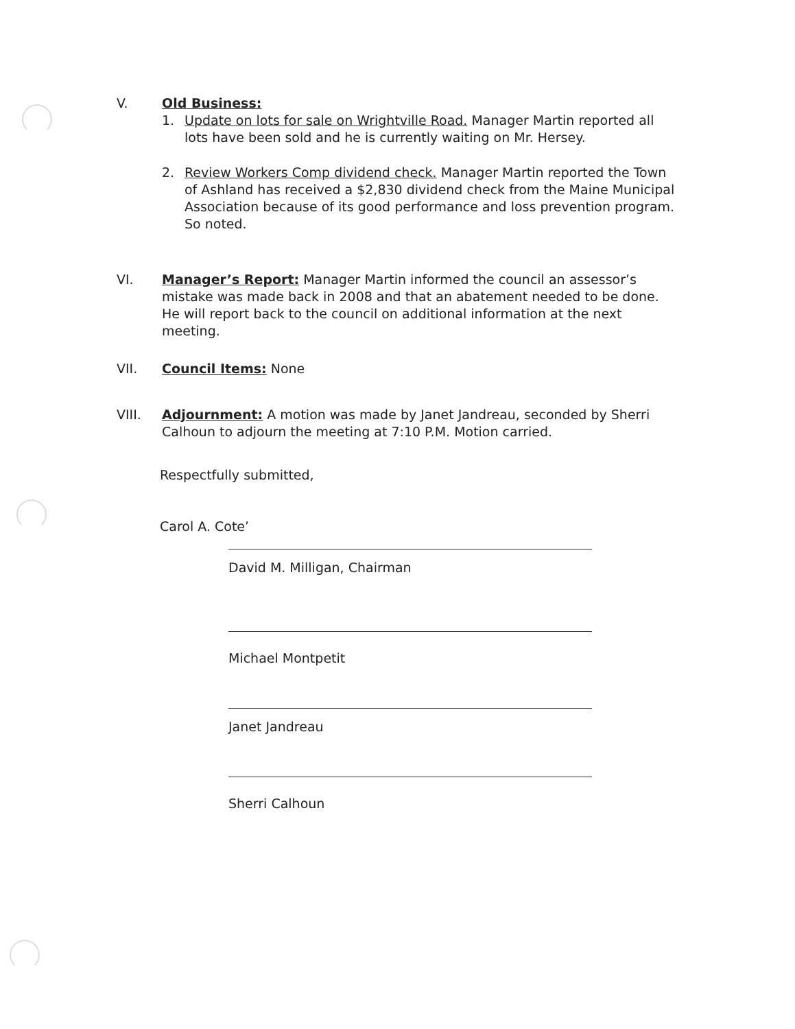V. Old Business:
1. Update on lots for sale on Wrightville Road. Manager Martin reported all lots have been sold and he is currently waiting on Mr. Hersey.
2. Review Workers Comp dividend check. Manager Martin reported the Town of Ashland has received a $2,830 dividend check from the Maine Municipal Association because of its good performance and loss prevention program. So noted.
VI. Manager’s Report: Manager Martin informed the council an assessor’s mistake was made back in 2008 and that an abatement needed to be done. He will report back to the council on additional information at the next meeting.
VII. Council Items: None
VIII. Adjournment: A motion was made by Janet Jandreau, seconded by Sherri Calhoun to adjourn the meeting at 7:10 P.M. Motion carried.
Respectfully submitted,
Carol A. Cote’
David M. Milligan, Chairman
Michael Montpetit
Janet Jandreau
Sherri Calhoun